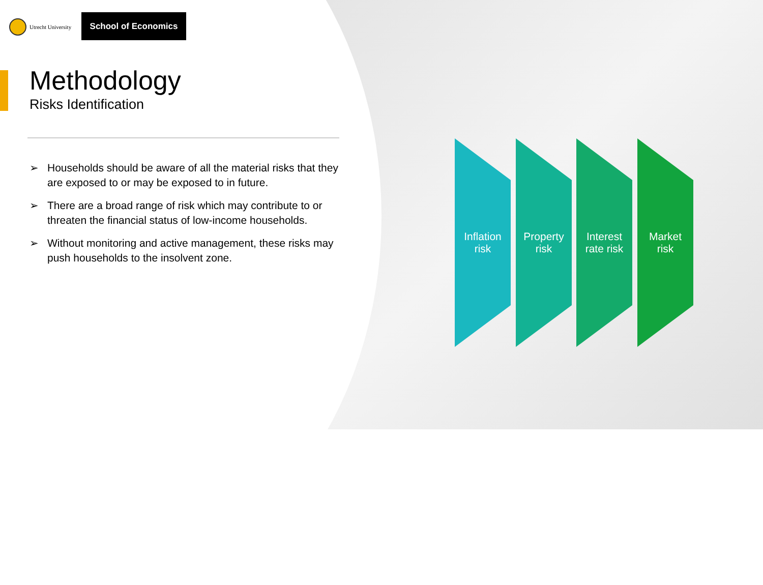Utrecht University School of Economics
Methodology
Risks Identification
➢ Households should be aware of all the material risks that they are exposed to or may be exposed to in future.
➢ There are a broad range of risk which may contribute to or threaten the financial status of low-income households.
➢ Without monitoring and active management, these risks may push households to the insolvent zone.
Inflation
risk
Property
risk
Interest
rate risk
Market
risk